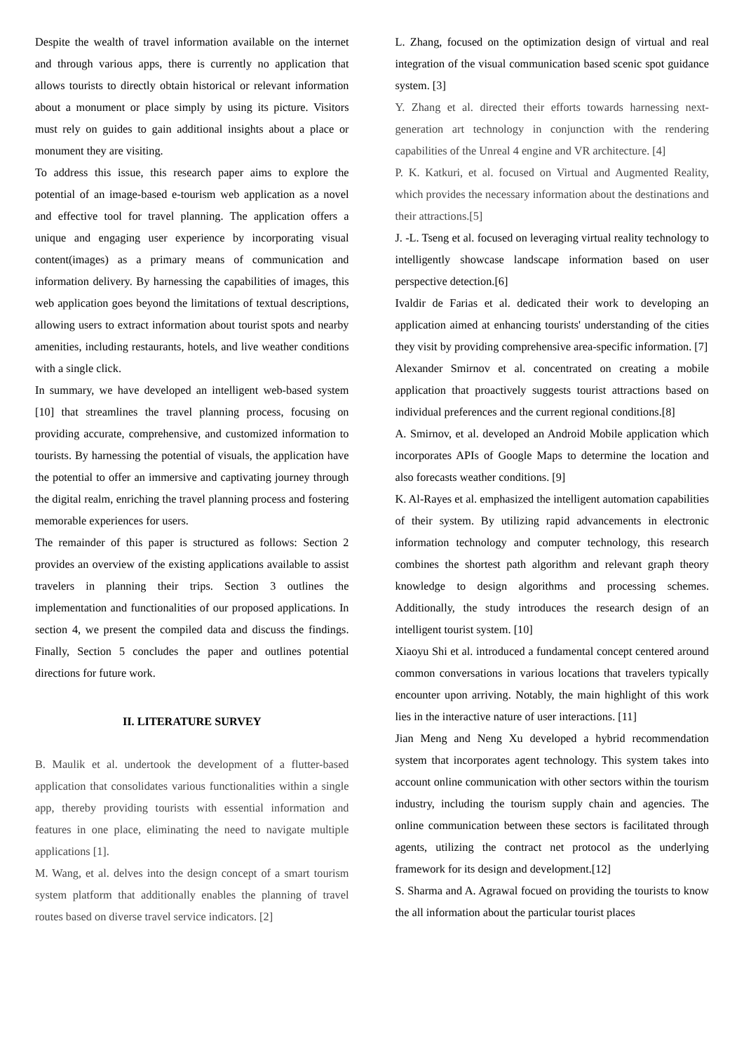Despite the wealth of travel information available on the internet and through various apps, there is currently no application that allows tourists to directly obtain historical or relevant information about a monument or place simply by using its picture. Visitors must rely on guides to gain additional insights about a place or monument they are visiting.
To address this issue, this research paper aims to explore the potential of an image-based e-tourism web application as a novel and effective tool for travel planning. The application offers a unique and engaging user experience by incorporating visual content(images) as a primary means of communication and information delivery. By harnessing the capabilities of images, this web application goes beyond the limitations of textual descriptions, allowing users to extract information about tourist spots and nearby amenities, including restaurants, hotels, and live weather conditions with a single click.
In summary, we have developed an intelligent web-based system [10] that streamlines the travel planning process, focusing on providing accurate, comprehensive, and customized information to tourists. By harnessing the potential of visuals, the application have the potential to offer an immersive and captivating journey through the digital realm, enriching the travel planning process and fostering memorable experiences for users.
The remainder of this paper is structured as follows: Section 2 provides an overview of the existing applications available to assist travelers in planning their trips. Section 3 outlines the implementation and functionalities of our proposed applications. In section 4, we present the compiled data and discuss the findings. Finally, Section 5 concludes the paper and outlines potential directions for future work.
II. LITERATURE SURVEY
B. Maulik et al. undertook the development of a flutter-based application that consolidates various functionalities within a single app, thereby providing tourists with essential information and features in one place, eliminating the need to navigate multiple applications [1].
M. Wang, et al. delves into the design concept of a smart tourism system platform that additionally enables the planning of travel routes based on diverse travel service indicators. [2]
L. Zhang, focused on the optimization design of virtual and real integration of the visual communication based scenic spot guidance system. [3]
Y. Zhang et al. directed their efforts towards harnessing next-generation art technology in conjunction with the rendering capabilities of the Unreal 4 engine and VR architecture. [4]
P. K. Katkuri, et al. focused on Virtual and Augmented Reality, which provides the necessary information about the destinations and their attractions.[5]
J. -L. Tseng et al. focused on leveraging virtual reality technology to intelligently showcase landscape information based on user perspective detection.[6]
Ivaldir de Farias et al. dedicated their work to developing an application aimed at enhancing tourists' understanding of the cities they visit by providing comprehensive area-specific information. [7]
Alexander Smirnov et al. concentrated on creating a mobile application that proactively suggests tourist attractions based on individual preferences and the current regional conditions.[8]
A. Smirnov, et al. developed an Android Mobile application which incorporates APIs of Google Maps to determine the location and also forecasts weather conditions. [9]
K. Al-Rayes et al. emphasized the intelligent automation capabilities of their system. By utilizing rapid advancements in electronic information technology and computer technology, this research combines the shortest path algorithm and relevant graph theory knowledge to design algorithms and processing schemes. Additionally, the study introduces the research design of an intelligent tourist system. [10]
Xiaoyu Shi et al. introduced a fundamental concept centered around common conversations in various locations that travelers typically encounter upon arriving. Notably, the main highlight of this work lies in the interactive nature of user interactions. [11]
Jian Meng and Neng Xu developed a hybrid recommendation system that incorporates agent technology. This system takes into account online communication with other sectors within the tourism industry, including the tourism supply chain and agencies. The online communication between these sectors is facilitated through agents, utilizing the contract net protocol as the underlying framework for its design and development.[12]
S. Sharma and A. Agrawal focued on providing the tourists to know the all information about the particular tourist places